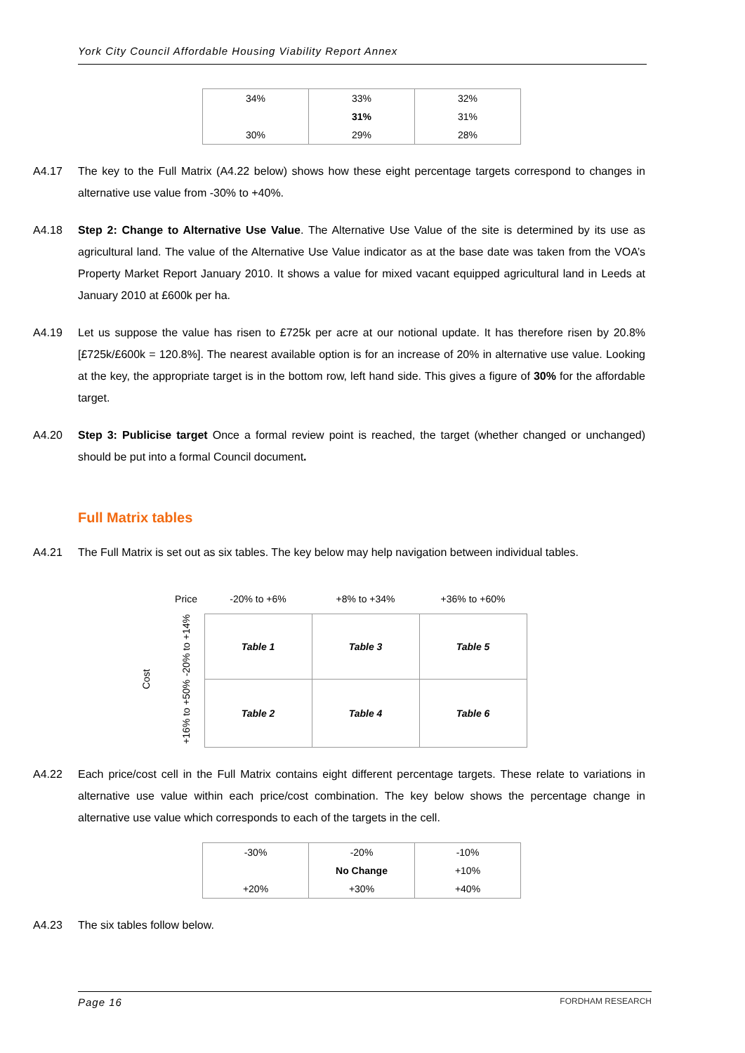York City Council Affordable Housing Viability Report Annex
| 34% | 33% | 32% |
| | 31% | 31% |
| 30% | 29% | 28% |
A4.17 The key to the Full Matrix (A4.22 below) shows how these eight percentage targets correspond to changes in alternative use value from -30% to +40%.
A4.18 Step 2: Change to Alternative Use Value. The Alternative Use Value of the site is determined by its use as agricultural land. The value of the Alternative Use Value indicator as at the base date was taken from the VOA’s Property Market Report January 2010. It shows a value for mixed vacant equipped agricultural land in Leeds at January 2010 at £600k per ha.
A4.19 Let us suppose the value has risen to £725k per acre at our notional update. It has therefore risen by 20.8% [£725k/£600k = 120.8%]. The nearest available option is for an increase of 20% in alternative use value. Looking at the key, the appropriate target is in the bottom row, left hand side. This gives a figure of 30% for the affordable target.
A4.20 Step 3: Publicise target Once a formal review point is reached, the target (whether changed or unchanged) should be put into a formal Council document.
Full Matrix tables
A4.21 The Full Matrix is set out as six tables. The key below may help navigation between individual tables.
| | Price | -20% to +6% | +8% to +34% | +36% to +60% |
| Cost | -20% to +14% | Table 1 | Table 3 | Table 5 |
| | +16% to +50% | Table 2 | Table 4 | Table 6 |
A4.22 Each price/cost cell in the Full Matrix contains eight different percentage targets. These relate to variations in alternative use value within each price/cost combination. The key below shows the percentage change in alternative use value which corresponds to each of the targets in the cell.
| -30% | -20% | -10% |
| | No Change | +10% |
| +20% | +30% | +40% |
A4.23 The six tables follow below.
Page 16 FORDHAM RESEARCH